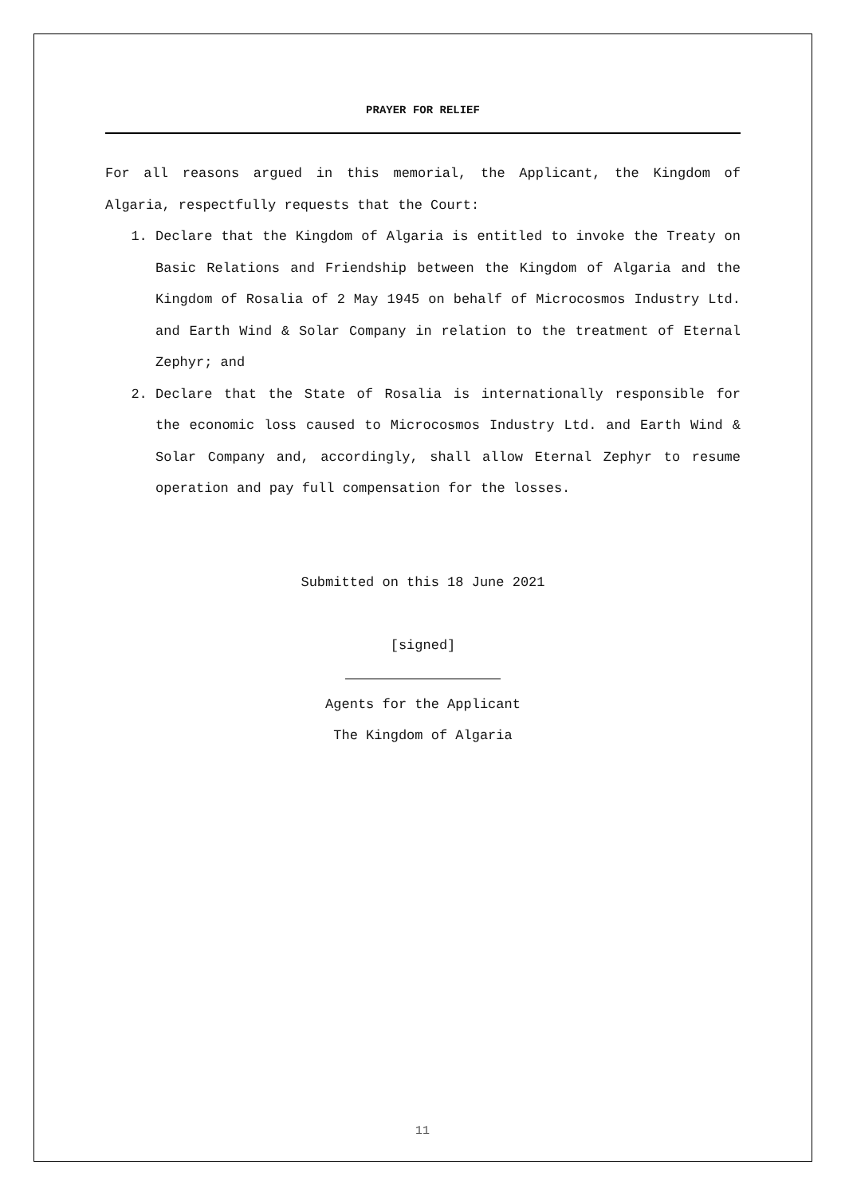PRAYER FOR RELIEF
For all reasons argued in this memorial, the Applicant, the Kingdom of Algaria, respectfully requests that the Court:
1. Declare that the Kingdom of Algaria is entitled to invoke the Treaty on Basic Relations and Friendship between the Kingdom of Algaria and the Kingdom of Rosalia of 2 May 1945 on behalf of Microcosmos Industry Ltd. and Earth Wind & Solar Company in relation to the treatment of Eternal Zephyr; and
2. Declare that the State of Rosalia is internationally responsible for the economic loss caused to Microcosmos Industry Ltd. and Earth Wind & Solar Company and, accordingly, shall allow Eternal Zephyr to resume operation and pay full compensation for the losses.
Submitted on this 18 June 2021
[signed]
Agents for the Applicant
The Kingdom of Algaria
11